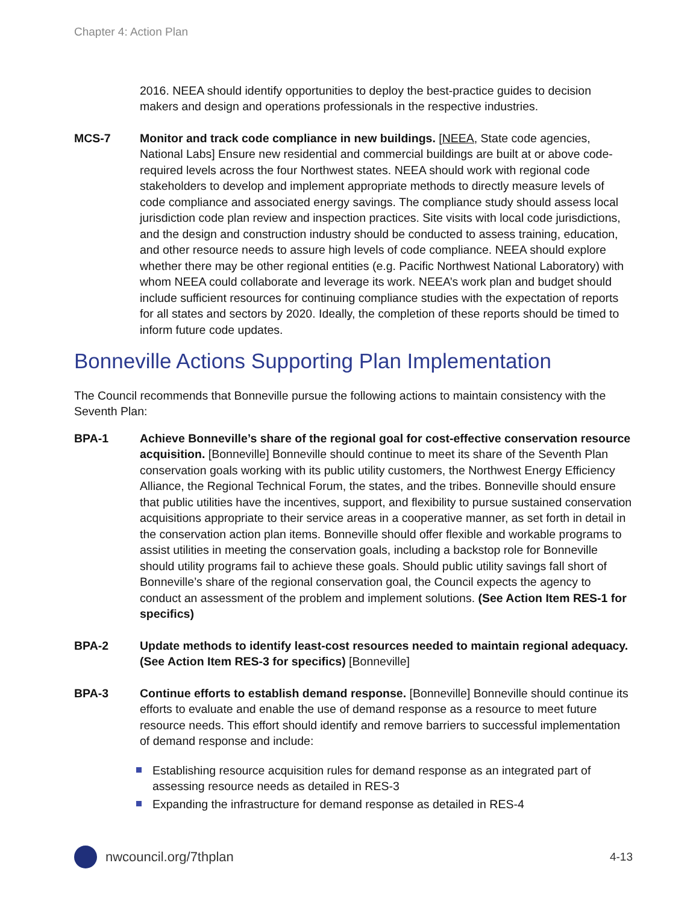Chapter 4: Action Plan
2016. NEEA should identify opportunities to deploy the best-practice guides to decision makers and design and operations professionals in the respective industries.
MCS-7 Monitor and track code compliance in new buildings. [NEEA, State code agencies, National Labs] Ensure new residential and commercial buildings are built at or above code-required levels across the four Northwest states. NEEA should work with regional code stakeholders to develop and implement appropriate methods to directly measure levels of code compliance and associated energy savings. The compliance study should assess local jurisdiction code plan review and inspection practices. Site visits with local code jurisdictions, and the design and construction industry should be conducted to assess training, education, and other resource needs to assure high levels of code compliance. NEEA should explore whether there may be other regional entities (e.g. Pacific Northwest National Laboratory) with whom NEEA could collaborate and leverage its work. NEEA’s work plan and budget should include sufficient resources for continuing compliance studies with the expectation of reports for all states and sectors by 2020. Ideally, the completion of these reports should be timed to inform future code updates.
Bonneville Actions Supporting Plan Implementation
The Council recommends that Bonneville pursue the following actions to maintain consistency with the Seventh Plan:
BPA-1 Achieve Bonneville’s share of the regional goal for cost-effective conservation resource acquisition. [Bonneville] Bonneville should continue to meet its share of the Seventh Plan conservation goals working with its public utility customers, the Northwest Energy Efficiency Alliance, the Regional Technical Forum, the states, and the tribes. Bonneville should ensure that public utilities have the incentives, support, and flexibility to pursue sustained conservation acquisitions appropriate to their service areas in a cooperative manner, as set forth in detail in the conservation action plan items. Bonneville should offer flexible and workable programs to assist utilities in meeting the conservation goals, including a backstop role for Bonneville should utility programs fail to achieve these goals. Should public utility savings fall short of Bonneville’s share of the regional conservation goal, the Council expects the agency to conduct an assessment of the problem and implement solutions. (See Action Item RES-1 for specifics)
BPA-2 Update methods to identify least-cost resources needed to maintain regional adequacy. (See Action Item RES-3 for specifics) [Bonneville]
BPA-3 Continue efforts to establish demand response. [Bonneville] Bonneville should continue its efforts to evaluate and enable the use of demand response as a resource to meet future resource needs. This effort should identify and remove barriers to successful implementation of demand response and include:
Establishing resource acquisition rules for demand response as an integrated part of assessing resource needs as detailed in RES-3
Expanding the infrastructure for demand response as detailed in RES-4
nwcouncil.org/7thplan 4-13